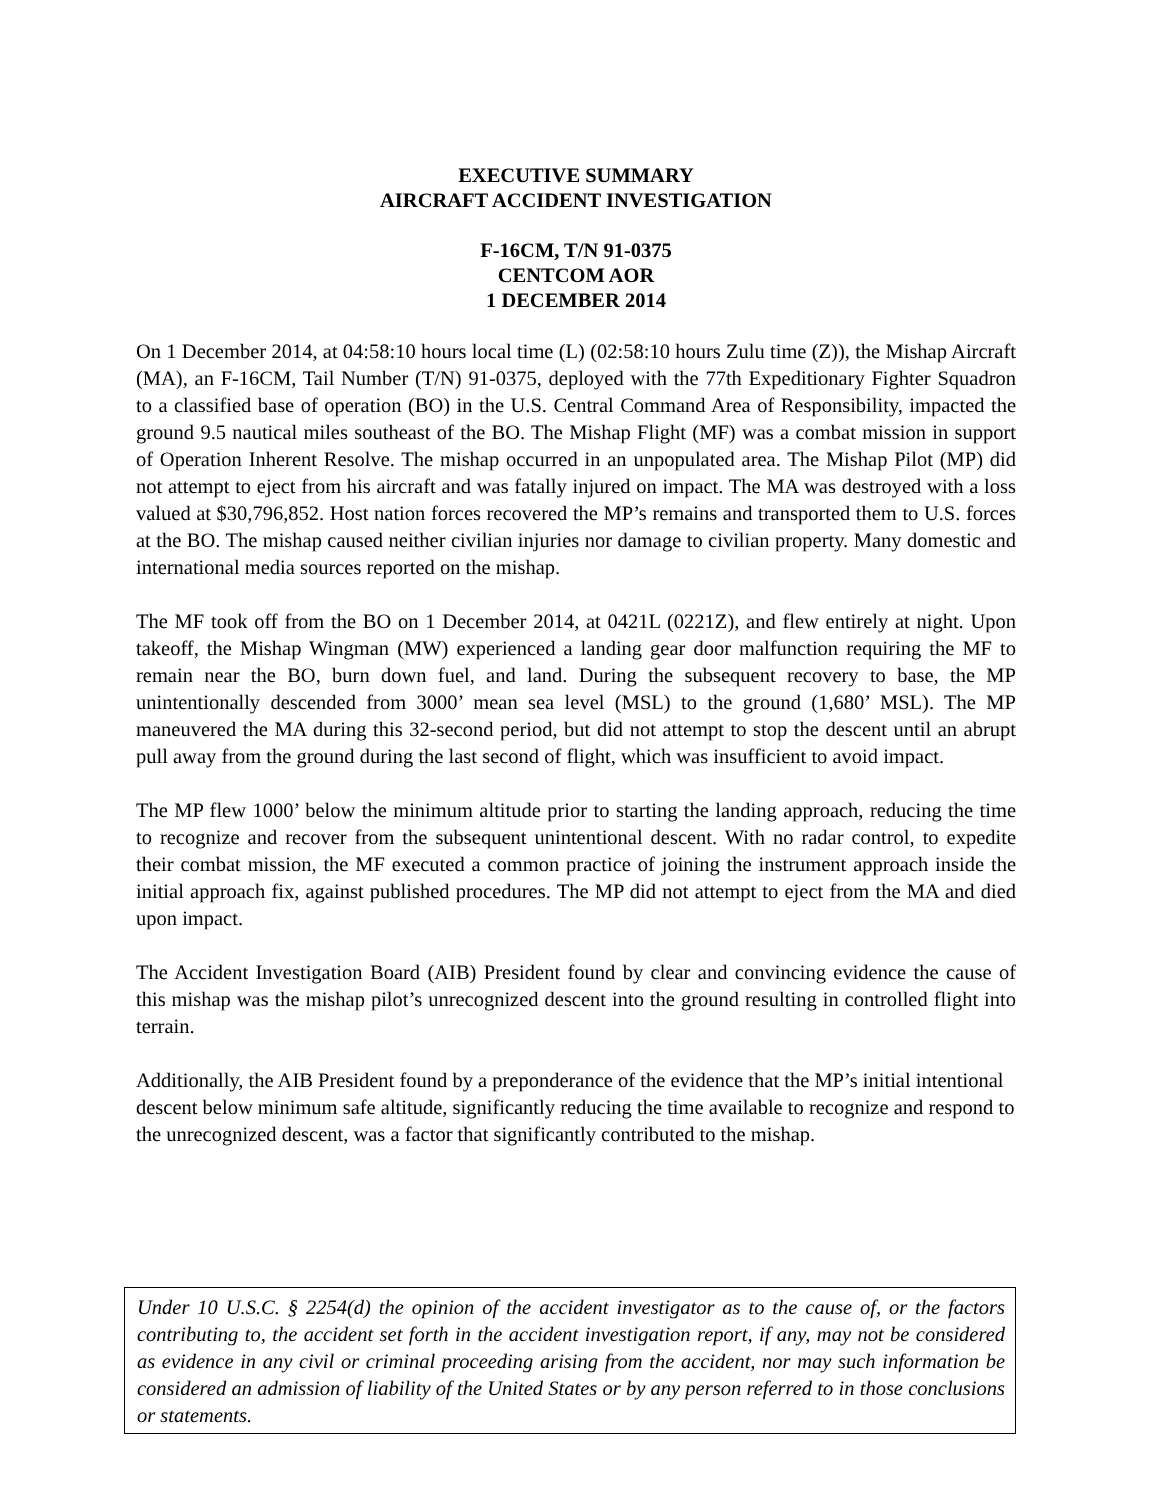EXECUTIVE SUMMARY
AIRCRAFT ACCIDENT INVESTIGATION
F-16CM, T/N 91-0375
CENTCOM AOR
1 DECEMBER 2014
On 1 December 2014, at 04:58:10 hours local time (L) (02:58:10 hours Zulu time (Z)), the Mishap Aircraft (MA), an F-16CM, Tail Number (T/N) 91-0375, deployed with the 77th Expeditionary Fighter Squadron to a classified base of operation (BO) in the U.S. Central Command Area of Responsibility, impacted the ground 9.5 nautical miles southeast of the BO. The Mishap Flight (MF) was a combat mission in support of Operation Inherent Resolve. The mishap occurred in an unpopulated area. The Mishap Pilot (MP) did not attempt to eject from his aircraft and was fatally injured on impact. The MA was destroyed with a loss valued at $30,796,852. Host nation forces recovered the MP’s remains and transported them to U.S. forces at the BO. The mishap caused neither civilian injuries nor damage to civilian property. Many domestic and international media sources reported on the mishap.
The MF took off from the BO on 1 December 2014, at 0421L (0221Z), and flew entirely at night. Upon takeoff, the Mishap Wingman (MW) experienced a landing gear door malfunction requiring the MF to remain near the BO, burn down fuel, and land. During the subsequent recovery to base, the MP unintentionally descended from 3000’ mean sea level (MSL) to the ground (1,680’ MSL). The MP maneuvered the MA during this 32-second period, but did not attempt to stop the descent until an abrupt pull away from the ground during the last second of flight, which was insufficient to avoid impact.
The MP flew 1000’ below the minimum altitude prior to starting the landing approach, reducing the time to recognize and recover from the subsequent unintentional descent. With no radar control, to expedite their combat mission, the MF executed a common practice of joining the instrument approach inside the initial approach fix, against published procedures. The MP did not attempt to eject from the MA and died upon impact.
The Accident Investigation Board (AIB) President found by clear and convincing evidence the cause of this mishap was the mishap pilot’s unrecognized descent into the ground resulting in controlled flight into terrain.
Additionally, the AIB President found by a preponderance of the evidence that the MP’s initial intentional descent below minimum safe altitude, significantly reducing the time available to recognize and respond to the unrecognized descent, was a factor that significantly contributed to the mishap.
Under 10 U.S.C. § 2254(d) the opinion of the accident investigator as to the cause of, or the factors contributing to, the accident set forth in the accident investigation report, if any, may not be considered as evidence in any civil or criminal proceeding arising from the accident, nor may such information be considered an admission of liability of the United States or by any person referred to in those conclusions or statements.